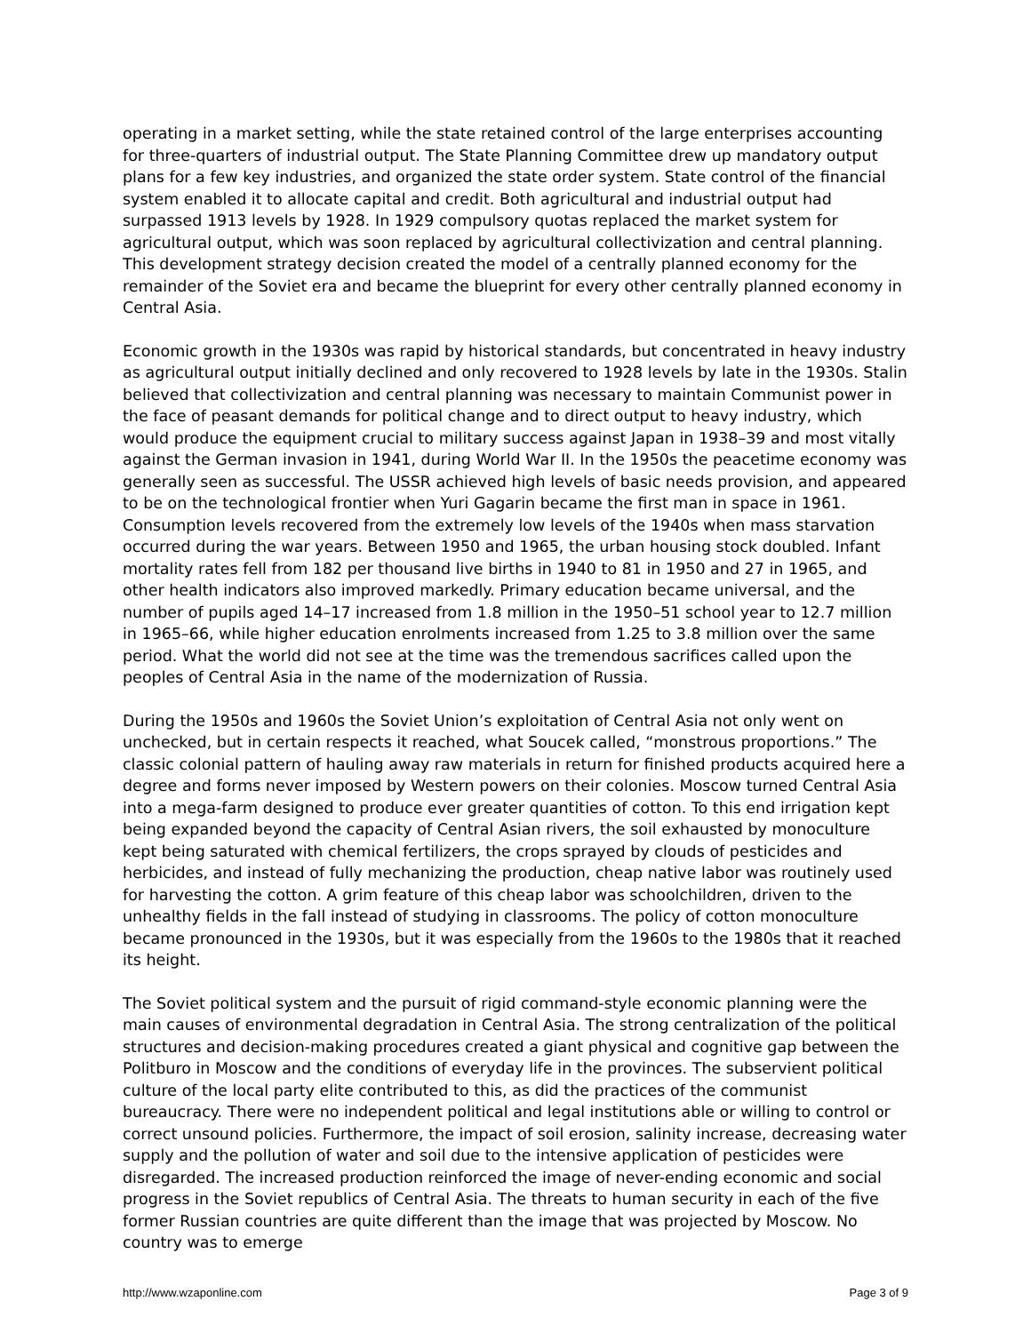operating in a market setting, while the state retained control of the large enterprises accounting for three-quarters of industrial output. The State Planning Committee drew up mandatory output plans for a few key industries, and organized the state order system. State control of the financial system enabled it to allocate capital and credit. Both agricultural and industrial output had surpassed 1913 levels by 1928. In 1929 compulsory quotas replaced the market system for agricultural output, which was soon replaced by agricultural collectivization and central planning. This development strategy decision created the model of a centrally planned economy for the remainder of the Soviet era and became the blueprint for every other centrally planned economy in Central Asia.
Economic growth in the 1930s was rapid by historical standards, but concentrated in heavy industry as agricultural output initially declined and only recovered to 1928 levels by late in the 1930s. Stalin believed that collectivization and central planning was necessary to maintain Communist power in the face of peasant demands for political change and to direct output to heavy industry, which would produce the equipment crucial to military success against Japan in 1938–39 and most vitally against the German invasion in 1941, during World War II. In the 1950s the peacetime economy was generally seen as successful. The USSR achieved high levels of basic needs provision, and appeared to be on the technological frontier when Yuri Gagarin became the first man in space in 1961. Consumption levels recovered from the extremely low levels of the 1940s when mass starvation occurred during the war years. Between 1950 and 1965, the urban housing stock doubled. Infant mortality rates fell from 182 per thousand live births in 1940 to 81 in 1950 and 27 in 1965, and other health indicators also improved markedly. Primary education became universal, and the number of pupils aged 14–17 increased from 1.8 million in the 1950–51 school year to 12.7 million in 1965–66, while higher education enrolments increased from 1.25 to 3.8 million over the same period. What the world did not see at the time was the tremendous sacrifices called upon the peoples of Central Asia in the name of the modernization of Russia.
During the 1950s and 1960s the Soviet Union’s exploitation of Central Asia not only went on unchecked, but in certain respects it reached, what Soucek called, “monstrous proportions.” The classic colonial pattern of hauling away raw materials in return for finished products acquired here a degree and forms never imposed by Western powers on their colonies. Moscow turned Central Asia into a mega-farm designed to produce ever greater quantities of cotton. To this end irrigation kept being expanded beyond the capacity of Central Asian rivers, the soil exhausted by monoculture kept being saturated with chemical fertilizers, the crops sprayed by clouds of pesticides and herbicides, and instead of fully mechanizing the production, cheap native labor was routinely used for harvesting the cotton. A grim feature of this cheap labor was schoolchildren, driven to the unhealthy fields in the fall instead of studying in classrooms. The policy of cotton monoculture became pronounced in the 1930s, but it was especially from the 1960s to the 1980s that it reached its height.
The Soviet political system and the pursuit of rigid command-style economic planning were the main causes of environmental degradation in Central Asia. The strong centralization of the political structures and decision-making procedures created a giant physical and cognitive gap between the Politburo in Moscow and the conditions of everyday life in the provinces. The subservient political culture of the local party elite contributed to this, as did the practices of the communist bureaucracy. There were no independent political and legal institutions able or willing to control or correct unsound policies. Furthermore, the impact of soil erosion, salinity increase, decreasing water supply and the pollution of water and soil due to the intensive application of pesticides were disregarded. The increased production reinforced the image of never-ending economic and social progress in the Soviet republics of Central Asia. The threats to human security in each of the five former Russian countries are quite different than the image that was projected by Moscow. No country was to emerge
http://www.wzaponline.com Page 3 of 9